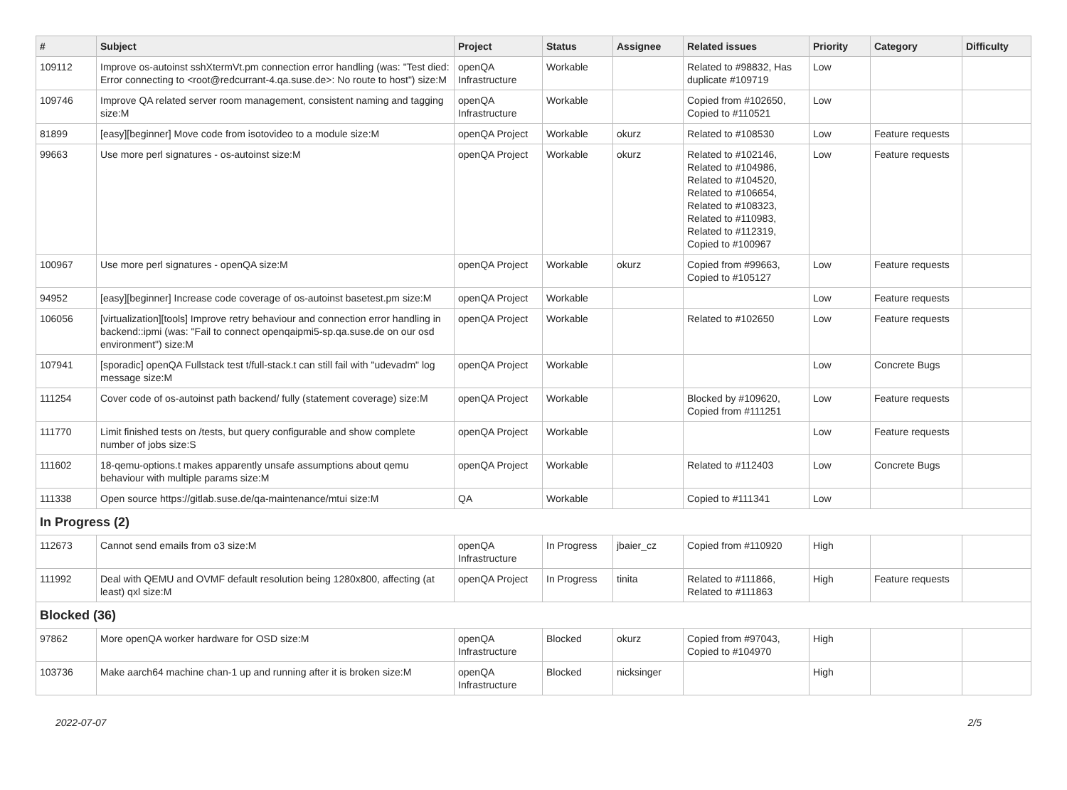| # | Subject | Project | Status | Assignee | Related issues | Priority | Category | Difficulty |
| --- | --- | --- | --- | --- | --- | --- | --- | --- |
| 109112 | Improve os-autoinst sshXtermVt.pm connection error handling (was: "Test died: Error connecting to <root@redcurrant-4.qa.suse.de>: No route to host") size:M | openQA Infrastructure | Workable | | Related to #98832, Has duplicate #109719 | Low | | |
| 109746 | Improve QA related server room management, consistent naming and tagging size:M | openQA Infrastructure | Workable | | Copied from #102650, Copied to #110521 | Low | | |
| 81899 | [easy][beginner] Move code from isotovideo to a module size:M | openQA Project | Workable | okurz | Related to #108530 | Low | Feature requests | |
| 99663 | Use more perl signatures - os-autoinst size:M | openQA Project | Workable | okurz | Related to #102146, Related to #104986, Related to #104520, Related to #106654, Related to #108323, Related to #110983, Related to #112319, Copied to #100967 | Low | Feature requests | |
| 100967 | Use more perl signatures - openQA size:M | openQA Project | Workable | okurz | Copied from #99663, Copied to #105127 | Low | Feature requests | |
| 94952 | [easy][beginner] Increase code coverage of os-autoinst basetest.pm size:M | openQA Project | Workable | | | Low | Feature requests | |
| 106056 | [virtualization][tools] Improve retry behaviour and connection error handling in backend::ipmi (was: "Fail to connect openqaipmi5-sp.qa.suse.de on our osd environment") size:M | openQA Project | Workable | | Related to #102650 | Low | Feature requests | |
| 107941 | [sporadic] openQA Fullstack test t/full-stack.t can still fail with "udevadm" log message size:M | openQA Project | Workable | | | Low | Concrete Bugs | |
| 111254 | Cover code of os-autoinst path backend/ fully (statement coverage) size:M | openQA Project | Workable | | Blocked by #109620, Copied from #111251 | Low | Feature requests | |
| 111770 | Limit finished tests on /tests, but query configurable and show complete number of jobs size:S | openQA Project | Workable | | | Low | Feature requests | |
| 111602 | 18-qemu-options.t makes apparently unsafe assumptions about qemu behaviour with multiple params size:M | openQA Project | Workable | | Related to #112403 | Low | Concrete Bugs | |
| 111338 | Open source https://gitlab.suse.de/qa-maintenance/mtui size:M | QA | Workable | | Copied to #111341 | Low | | |
| In Progress (2) | | | | | | | | |
| 112673 | Cannot send emails from o3 size:M | openQA Infrastructure | In Progress | jbaier_cz | Copied from #110920 | High | | |
| 111992 | Deal with QEMU and OVMF default resolution being 1280x800, affecting (at least) qxl size:M | openQA Project | In Progress | tinita | Related to #111866, Related to #111863 | High | Feature requests | |
| Blocked (36) | | | | | | | | |
| 97862 | More openQA worker hardware for OSD size:M | openQA Infrastructure | Blocked | okurz | Copied from #97043, Copied to #104970 | High | | |
| 103736 | Make aarch64 machine chan-1 up and running after it is broken size:M | openQA Infrastructure | Blocked | nicksinger | | High | | |
2022-07-07 2/5